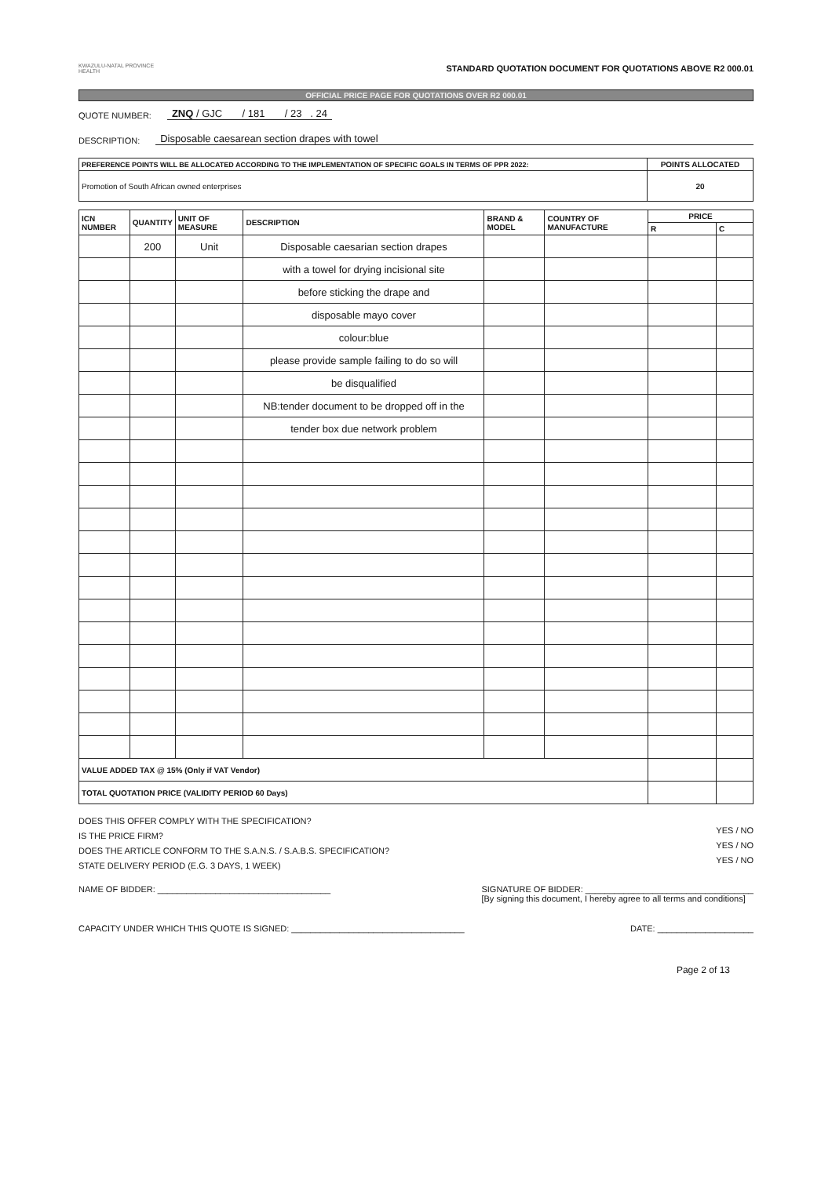KWAZULU-NATAL PROVINCE
HEALTH
STANDARD QUOTATION DOCUMENT FOR QUOTATIONS ABOVE R2 000.01
OFFICIAL PRICE PAGE FOR QUOTATIONS OVER R2 000.01
QUOTE NUMBER: ZNQ / GJC / 181 / 23 . 24
DESCRIPTION: Disposable caesarean section drapes with towel
| PREFERENCE POINTS WILL BE ALLOCATED ACCORDING TO THE IMPLEMENTATION OF SPECIFIC GOALS IN TERMS OF PPR 2022: | POINTS ALLOCATED |
| --- | --- |
| Promotion of South African owned enterprises | 20 |
| ICN NUMBER | QUANTITY | UNIT OF MEASURE | DESCRIPTION | BRAND & MODEL | COUNTRY OF MANUFACTURE | PRICE | |
| --- | --- | --- | --- | --- | --- | --- | --- |
| | | | | | | R | C |
| | 200 | Unit | Disposable caesarian section drapes | | | | |
| | | | with a towel for drying incisional site | | | | |
| | | | before sticking the drape and | | | | |
| | | | disposable mayo cover | | | | |
| | | | colour:blue | | | | |
| | | | please provide sample failing to do so will | | | | |
| | | | be disqualified | | | | |
| | | | NB:tender document to be dropped off in the | | | | |
| | | | tender box due network problem | | | | |
| VALUE ADDED TAX @ 15% (Only if VAT Vendor) | | | | | | | |
| TOTAL QUOTATION PRICE (VALIDITY PERIOD 60 Days) | | | | | | | |
DOES THIS OFFER COMPLY WITH THE SPECIFICATION?
IS THE PRICE FIRM?
DOES THE ARTICLE CONFORM TO THE S.A.N.S. / S.A.B.S. SPECIFICATION?
STATE DELIVERY PERIOD (E.G. 3 DAYS, 1 WEEK)
YES / NO
YES / NO
YES / NO
NAME OF BIDDER: ____________________________________ SIGNATURE OF BIDDER: ___________________________________
[By signing this document, I hereby agree to all terms and conditions]
CAPACITY UNDER WHICH THIS QUOTE IS SIGNED: ____________________________________ DATE: ____________________
Page 2 of 13